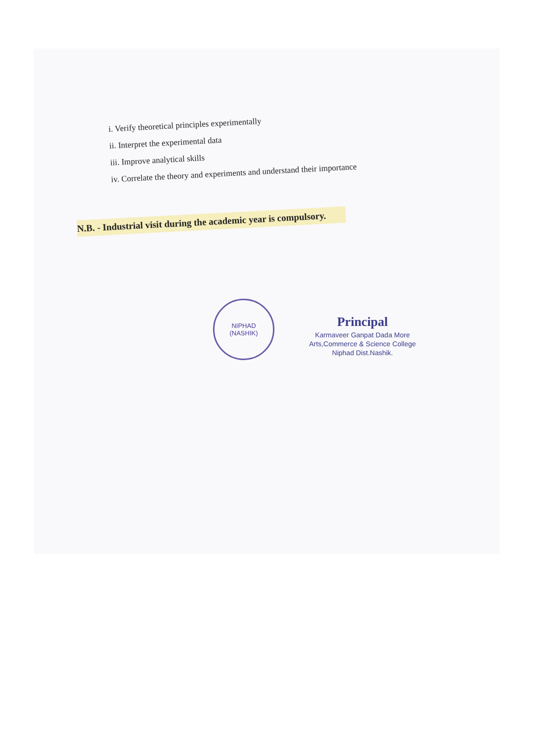i. Verify theoretical principles experimentally
ii. Interpret the experimental data
iii. Improve analytical skills
iv. Correlate the theory and experiments and understand their importance
N.B. - Industrial visit during the academic year is compulsory.
NIPHAD
(NASHIK)
Principal
Karmaveer Ganpat Dada More
Arts,Commerce & Science College
Niphad Dist.Nashik.